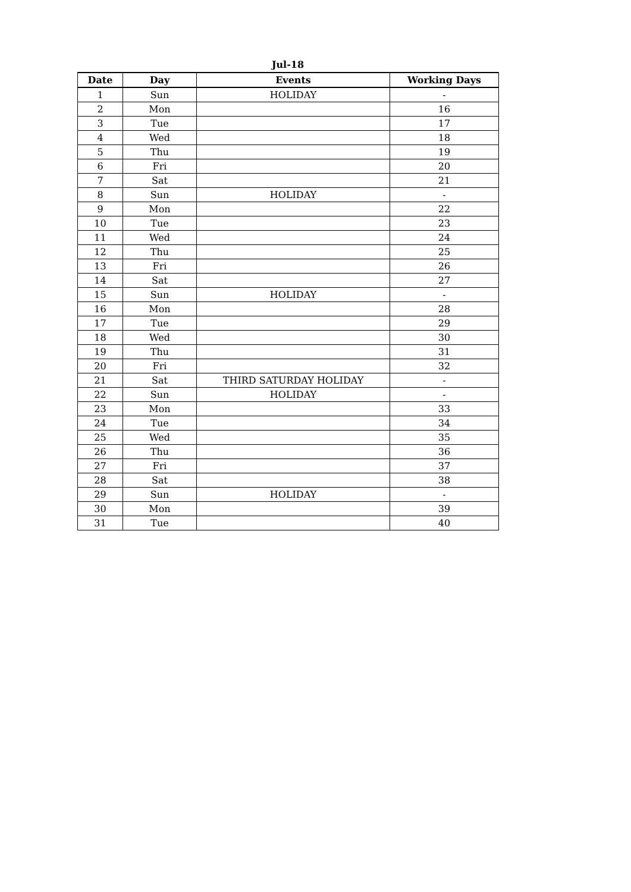Jul-18
| Date | Day | Events | Working Days |
| --- | --- | --- | --- |
| 1 | Sun | HOLIDAY | - |
| 2 | Mon | | 16 |
| 3 | Tue | | 17 |
| 4 | Wed | | 18 |
| 5 | Thu | | 19 |
| 6 | Fri | | 20 |
| 7 | Sat | | 21 |
| 8 | Sun | HOLIDAY | - |
| 9 | Mon | | 22 |
| 10 | Tue | | 23 |
| 11 | Wed | | 24 |
| 12 | Thu | | 25 |
| 13 | Fri | | 26 |
| 14 | Sat | | 27 |
| 15 | Sun | HOLIDAY | - |
| 16 | Mon | | 28 |
| 17 | Tue | | 29 |
| 18 | Wed | | 30 |
| 19 | Thu | | 31 |
| 20 | Fri | | 32 |
| 21 | Sat | THIRD SATURDAY HOLIDAY | - |
| 22 | Sun | HOLIDAY | - |
| 23 | Mon | | 33 |
| 24 | Tue | | 34 |
| 25 | Wed | | 35 |
| 26 | Thu | | 36 |
| 27 | Fri | | 37 |
| 28 | Sat | | 38 |
| 29 | Sun | HOLIDAY | - |
| 30 | Mon | | 39 |
| 31 | Tue | | 40 |